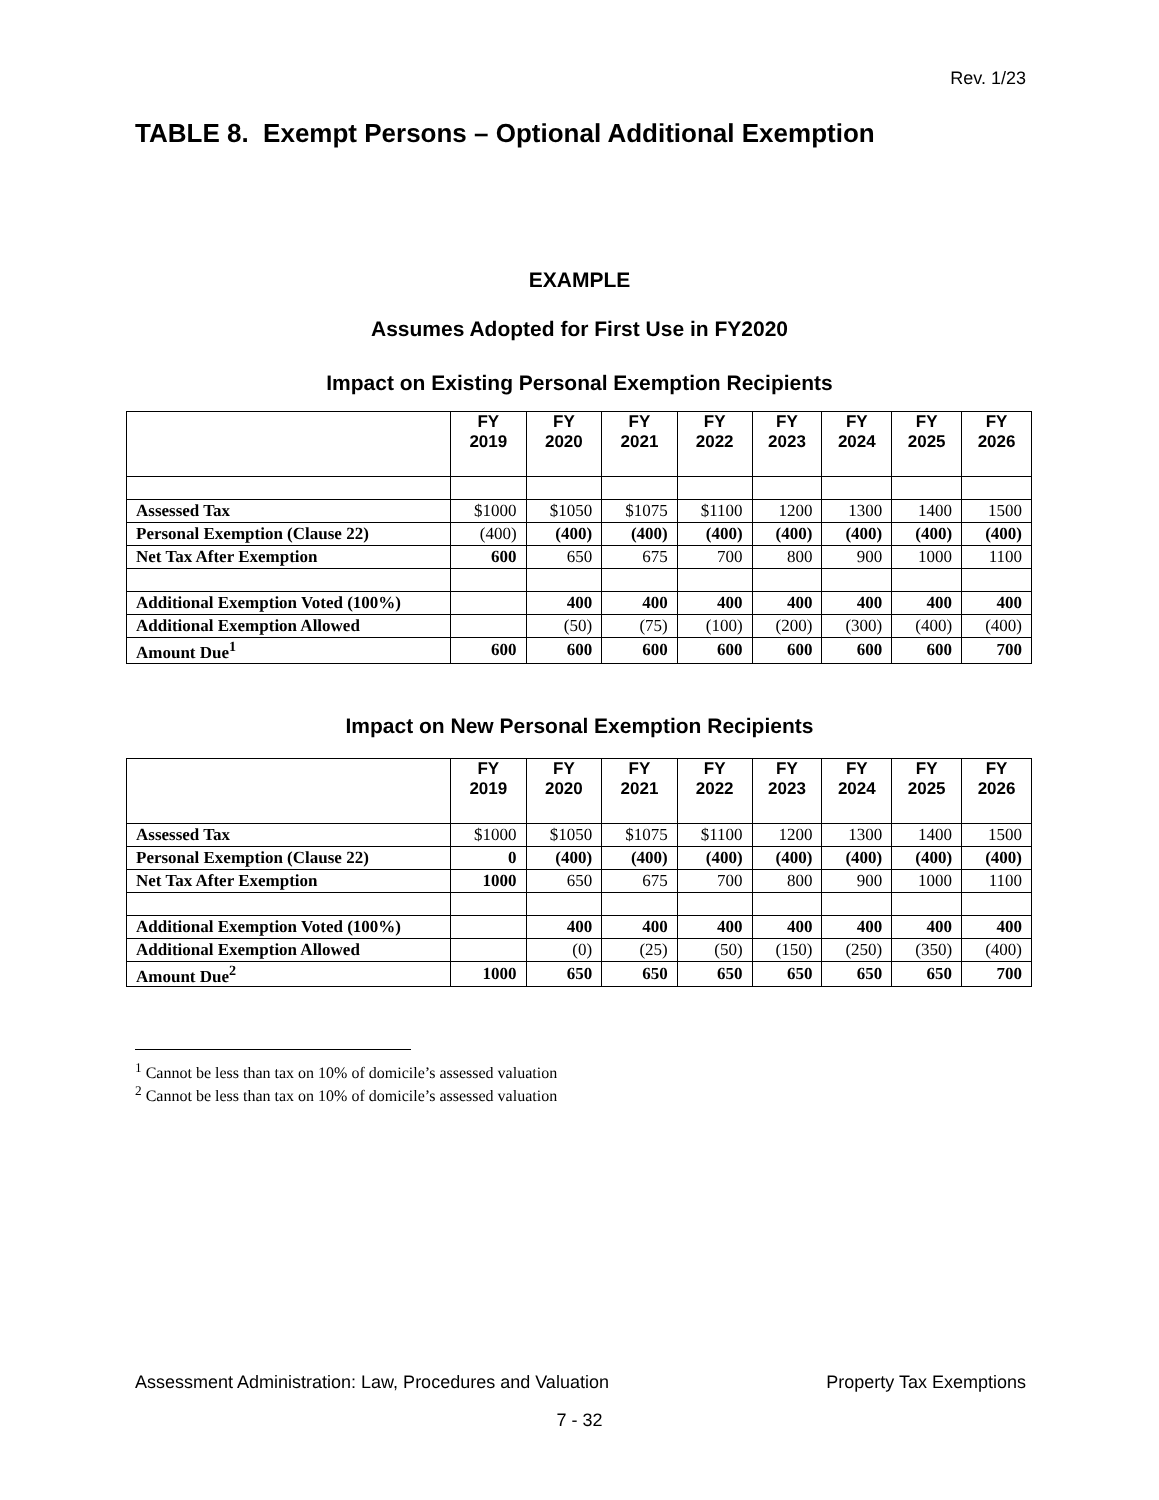Rev. 1/23
TABLE 8. Exempt Persons – Optional Additional Exemption
EXAMPLE
Assumes Adopted for First Use in FY2020
Impact on Existing Personal Exemption Recipients
| | FY 2019 | FY 2020 | FY 2021 | FY 2022 | FY 2023 | FY 2024 | FY 2025 | FY 2026 |
| --- | --- | --- | --- | --- | --- | --- | --- | --- |
| Assessed Tax | $1000 | $1050 | $1075 | $1100 | 1200 | 1300 | 1400 | 1500 |
| Personal Exemption (Clause 22) | (400) | (400) | (400) | (400) | (400) | (400) | (400) | (400) |
| Net Tax After Exemption | 600 | 650 | 675 | 700 | 800 | 900 | 1000 | 1100 |
| Additional Exemption Voted (100%) | | 400 | 400 | 400 | 400 | 400 | 400 | 400 |
| Additional Exemption Allowed | | (50) | (75) | (100) | (200) | (300) | (400) | (400) |
| Amount Due<sup>1</sup> | 600 | 600 | 600 | 600 | 600 | 600 | 600 | 700 |
Impact on New Personal Exemption Recipients
| | FY 2019 | FY 2020 | FY 2021 | FY 2022 | FY 2023 | FY 2024 | FY 2025 | FY 2026 |
| --- | --- | --- | --- | --- | --- | --- | --- | --- |
| Assessed Tax | $1000 | $1050 | $1075 | $1100 | 1200 | 1300 | 1400 | 1500 |
| Personal Exemption (Clause 22) | 0 | (400) | (400) | (400) | (400) | (400) | (400) | (400) |
| Net Tax After Exemption | 1000 | 650 | 675 | 700 | 800 | 900 | 1000 | 1100 |
| Additional Exemption Voted (100%) | | 400 | 400 | 400 | 400 | 400 | 400 | 400 |
| Additional Exemption Allowed | | (0) | (25) | (50) | (150) | (250) | (350) | (400) |
| Amount Due<sup>2</sup> | 1000 | 650 | 650 | 650 | 650 | 650 | 650 | 700 |
<sup>1</sup> Cannot be less than tax on 10% of domicile’s assessed valuation
<sup>2</sup> Cannot be less than tax on 10% of domicile’s assessed valuation
Assessment Administration: Law, Procedures and Valuation Property Tax Exemptions
7 - 32